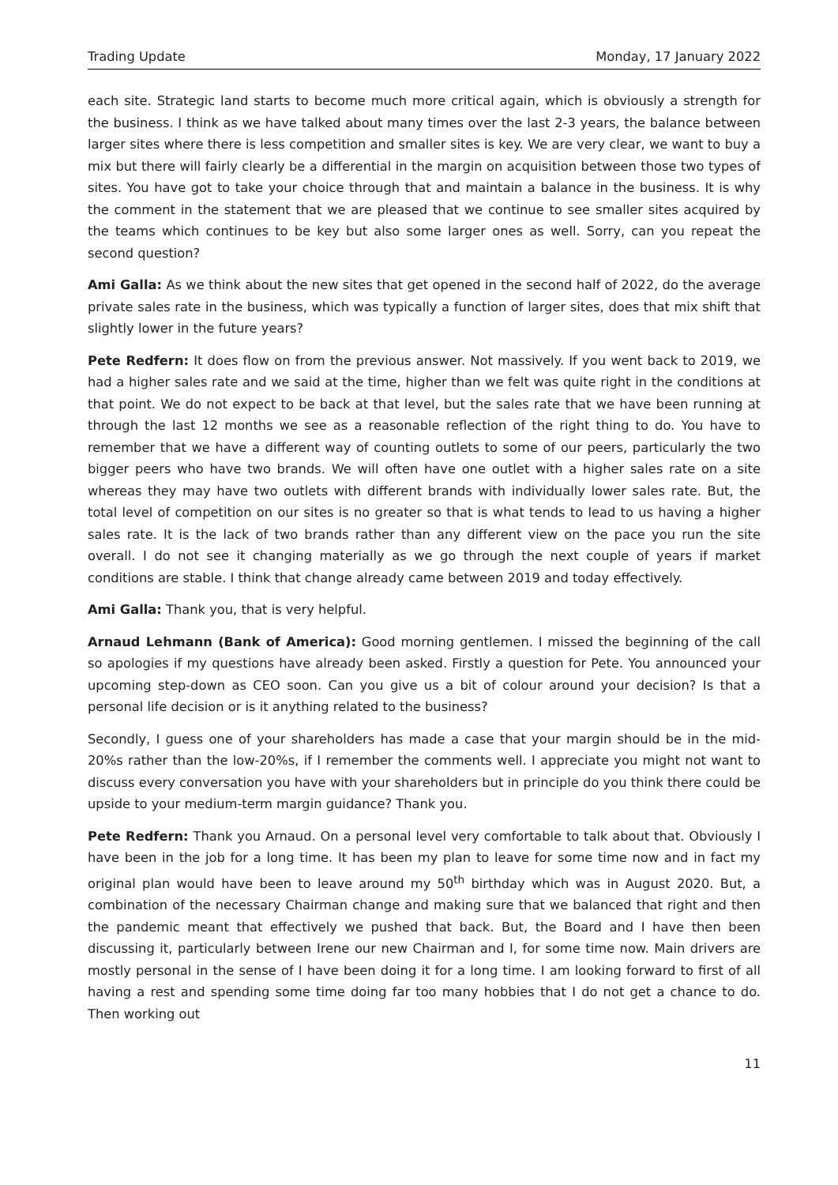Trading Update Monday, 17 January 2022
each site. Strategic land starts to become much more critical again, which is obviously a strength for the business. I think as we have talked about many times over the last 2-3 years, the balance between larger sites where there is less competition and smaller sites is key. We are very clear, we want to buy a mix but there will fairly clearly be a differential in the margin on acquisition between those two types of sites. You have got to take your choice through that and maintain a balance in the business. It is why the comment in the statement that we are pleased that we continue to see smaller sites acquired by the teams which continues to be key but also some larger ones as well. Sorry, can you repeat the second question?
Ami Galla: As we think about the new sites that get opened in the second half of 2022, do the average private sales rate in the business, which was typically a function of larger sites, does that mix shift that slightly lower in the future years?
Pete Redfern: It does flow on from the previous answer. Not massively. If you went back to 2019, we had a higher sales rate and we said at the time, higher than we felt was quite right in the conditions at that point. We do not expect to be back at that level, but the sales rate that we have been running at through the last 12 months we see as a reasonable reflection of the right thing to do. You have to remember that we have a different way of counting outlets to some of our peers, particularly the two bigger peers who have two brands. We will often have one outlet with a higher sales rate on a site whereas they may have two outlets with different brands with individually lower sales rate. But, the total level of competition on our sites is no greater so that is what tends to lead to us having a higher sales rate. It is the lack of two brands rather than any different view on the pace you run the site overall. I do not see it changing materially as we go through the next couple of years if market conditions are stable. I think that change already came between 2019 and today effectively.
Ami Galla: Thank you, that is very helpful.
Arnaud Lehmann (Bank of America): Good morning gentlemen. I missed the beginning of the call so apologies if my questions have already been asked. Firstly a question for Pete. You announced your upcoming step-down as CEO soon. Can you give us a bit of colour around your decision? Is that a personal life decision or is it anything related to the business?
Secondly, I guess one of your shareholders has made a case that your margin should be in the mid-20%s rather than the low-20%s, if I remember the comments well. I appreciate you might not want to discuss every conversation you have with your shareholders but in principle do you think there could be upside to your medium-term margin guidance? Thank you.
Pete Redfern: Thank you Arnaud. On a personal level very comfortable to talk about that. Obviously I have been in the job for a long time. It has been my plan to leave for some time now and in fact my original plan would have been to leave around my 50<sup>th</sup> birthday which was in August 2020. But, a combination of the necessary Chairman change and making sure that we balanced that right and then the pandemic meant that effectively we pushed that back. But, the Board and I have then been discussing it, particularly between Irene our new Chairman and I, for some time now. Main drivers are mostly personal in the sense of I have been doing it for a long time. I am looking forward to first of all having a rest and spending some time doing far too many hobbies that I do not get a chance to do. Then working out
11